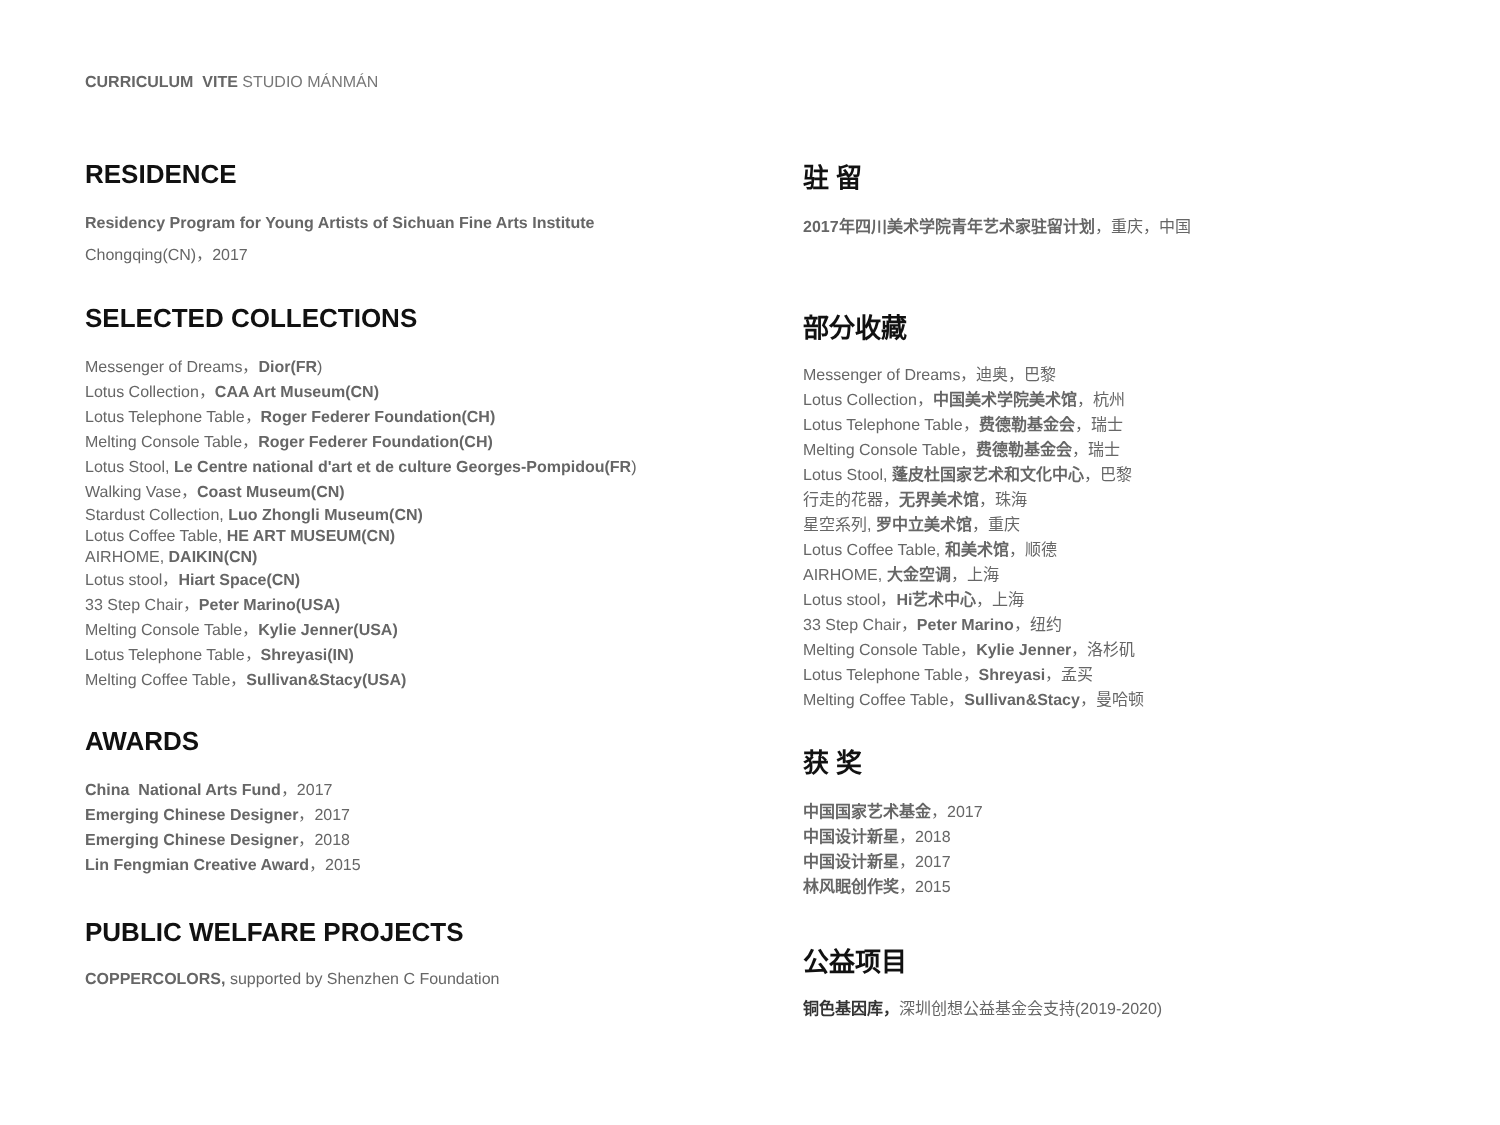CURRICULUM VITE STUDIO MÁNMÁN
RESIDENCE
Residency Program for Young Artists of Sichuan Fine Arts Institute
Chongqing(CN)，2017
SELECTED COLLECTIONS
Messenger of Dreams，Dior(FR)
Lotus Collection，CAA Art Museum(CN)
Lotus Telephone Table，Roger Federer Foundation(CH)
Melting Console Table，Roger Federer Foundation(CH)
Lotus Stool, Le Centre national d'art et de culture Georges-Pompidou(FR)
Walking Vase，Coast Museum(CN)
Stardust Collection, Luo Zhongli Museum(CN)
Lotus Coffee Table, HE ART MUSEUM(CN)
AIRHOME, DAIKIN(CN)
Lotus stool，Hiart Space(CN)
33 Step Chair，Peter Marino(USA)
Melting Console Table，Kylie Jenner(USA)
Lotus Telephone Table，Shreyasi(IN)
Melting Coffee Table，Sullivan&Stacy(USA)
AWARDS
China National Arts Fund，2017
Emerging Chinese Designer，2017
Emerging Chinese Designer，2018
Lin Fengmian Creative Award，2015
PUBLIC WELFARE PROJECTS
COPPERCOLORS, supported by Shenzhen C Foundation
驻 留
2017年四川美术学院青年艺术家驻留计划，重庆，中国
部分收藏
Messenger of Dreams，迪奥，巴黎
Lotus Collection，中国美术学院美术馆，杭州
Lotus Telephone Table，费德勒基金会，瑞士
Melting Console Table，费德勒基金会，瑞士
Lotus Stool, 蓬皮杜国家艺术和文化中心，巴黎
行走的花器，无界美术馆，珠海
星空系列, 罗中立美术馆，重庆
Lotus Coffee Table, 和美术馆，顺德
AIRHOME, 大金空调，上海
Lotus stool，Hi艺术中心，上海
33 Step Chair，Peter Marino，纽约
Melting Console Table，Kylie Jenner，洛杉矶
Lotus Telephone Table，Shreyasi，孟买
Melting Coffee Table，Sullivan&Stacy，曼哈顿
获 奖
中国国家艺术基金，2017
中国设计新星，2018
中国设计新星，2017
林风眠创作奖，2015
公益项目
铜色基因库，深圳创想公益基金会支持(2019-2020)